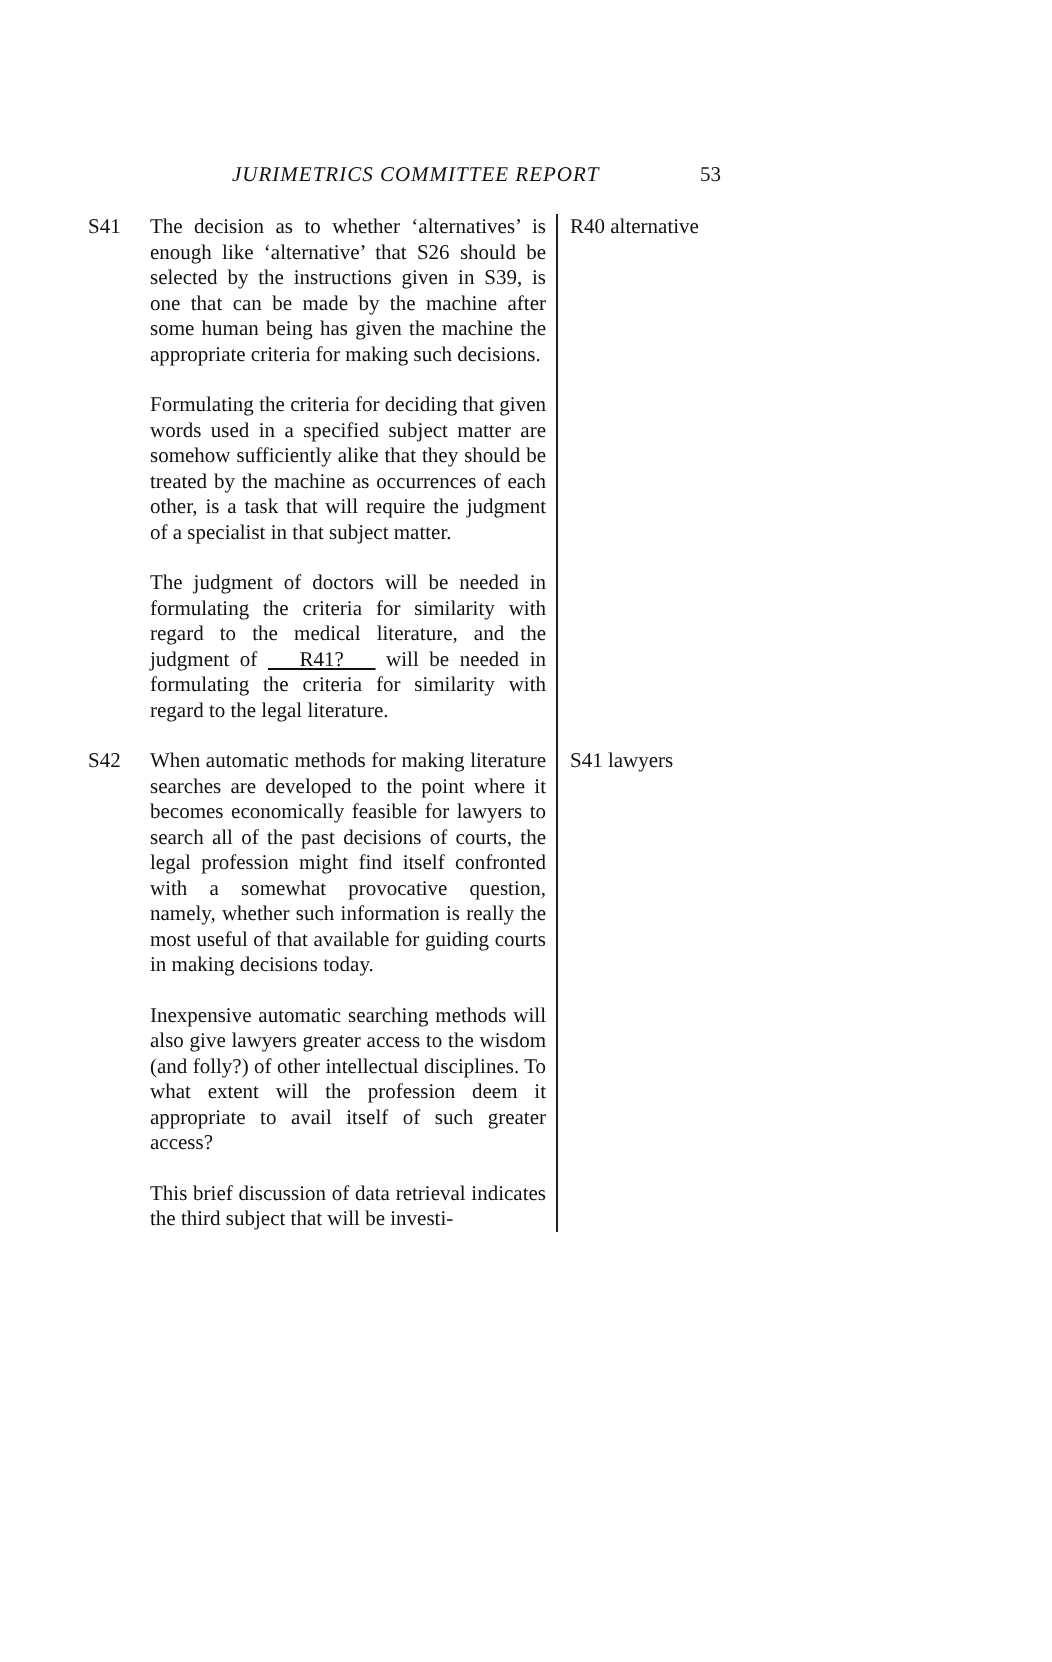JURIMETRICS COMMITTEE REPORT 53
S41 The decision as to whether ‘alternatives’ is enough like ‘alternative’ that S26 should be selected by the instructions given in S39, is one that can be made by the machine after some human being has given the machine the appropriate criteria for making such decisions.
Formulating the criteria for deciding that given words used in a specified subject matter are somehow sufficiently alike that they should be treated by the machine as occurrences of each other, is a task that will require the judgment of a specialist in that subject matter.
The judgment of doctors will be needed in formulating the criteria for similarity with regard to the medical literature, and the judgment of R41? will be needed in formulating the criteria for similarity with regard to the legal literature.
R40 alternative
S42 When automatic methods for making literature searches are developed to the point where it becomes economically feasible for lawyers to search all of the past decisions of courts, the legal profession might find itself confronted with a somewhat provocative question, namely, whether such information is really the most useful of that available for guiding courts in making decisions today.
Inexpensive automatic searching methods will also give lawyers greater access to the wisdom (and folly?) of other intellectual disciplines. To what extent will the profession deem it appropriate to avail itself of such greater access?
This brief discussion of data retrieval indicates the third subject that will be investi-
S41 lawyers